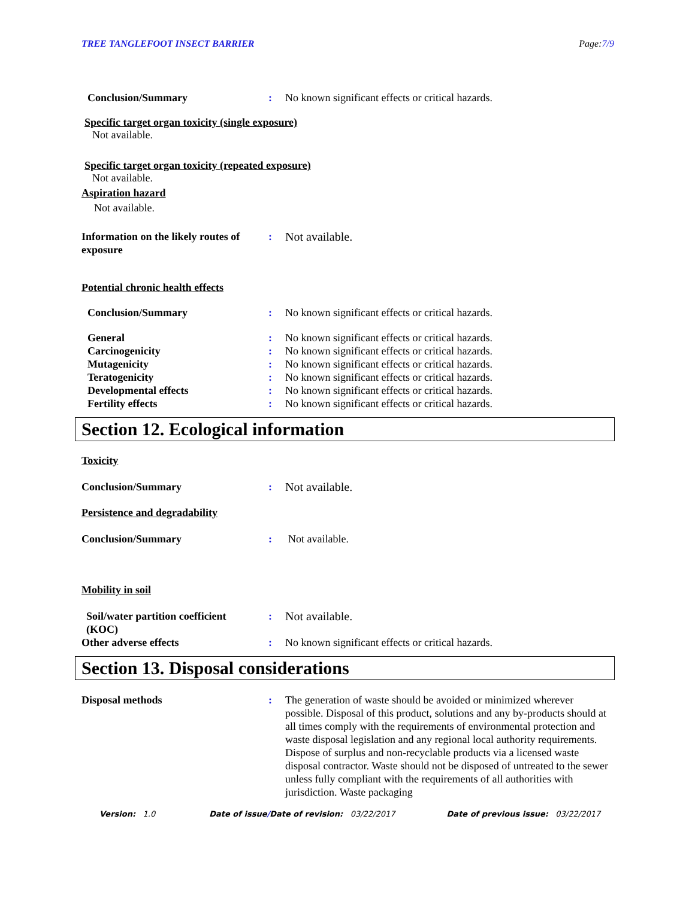TREE TANGLEFOOT INSECT BARRIER Page:7/9
Conclusion/Summary : No known significant effects or critical hazards.
Specific target organ toxicity (single exposure)
Not available.
Specific target organ toxicity (repeated exposure)
Not available.
Aspiration hazard
Not available.
Information on the likely routes of exposure
: Not available.
Potential chronic health effects
Conclusion/Summary : No known significant effects or critical hazards.
General : No known significant effects or critical hazards.
Carcinogenicity : No known significant effects or critical hazards.
Mutagenicity : No known significant effects or critical hazards.
Teratogenicity : No known significant effects or critical hazards.
Developmental effects : No known significant effects or critical hazards.
Fertility effects : No known significant effects or critical hazards.
Section 12. Ecological information
Toxicity
Conclusion/Summary : Not available.
Persistence and degradability
Conclusion/Summary : Not available.
Mobility in soil
Soil/water partition coefficient (KOC)
: Not available.
Other adverse effects : No known significant effects or critical hazards.
Section 13. Disposal considerations
Disposal methods : The generation of waste should be avoided or minimized wherever possible. Disposal of this product, solutions and any by-products should at all times comply with the requirements of environmental protection and waste disposal legislation and any regional local authority requirements. Dispose of surplus and non-recyclable products via a licensed waste disposal contractor. Waste should not be disposed of untreated to the sewer unless fully compliant with the requirements of all authorities with jurisdiction. Waste packaging
Version: 1.0 Date of issue/Date of revision: 03/22/2017 Date of previous issue: 03/22/2017